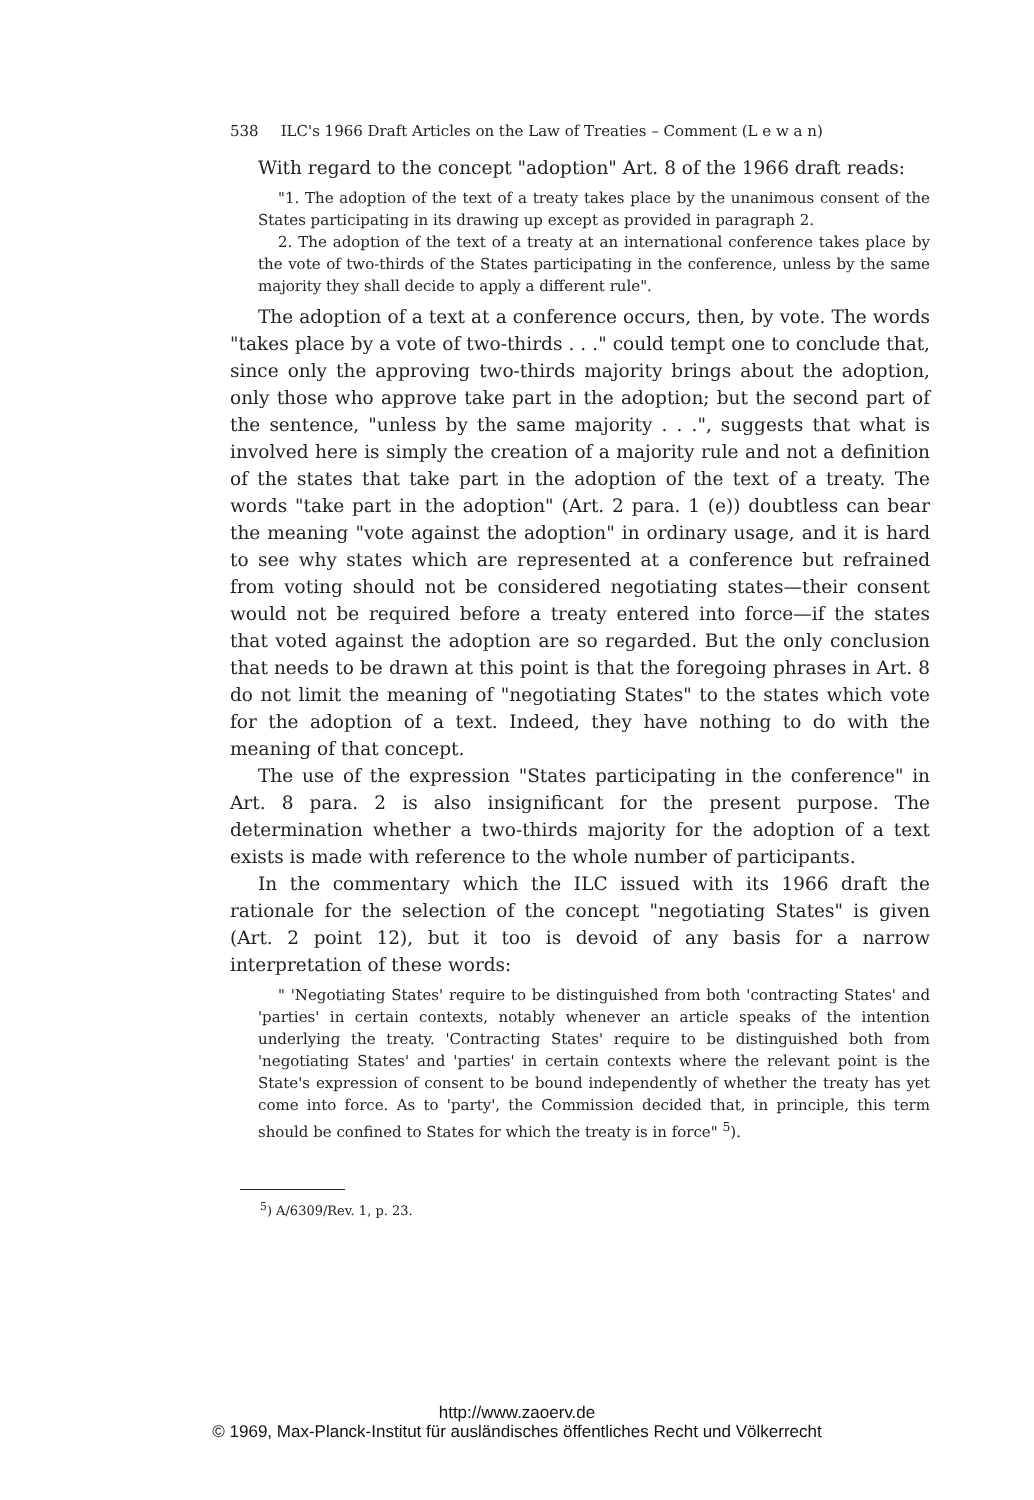538 ILC's 1966 Draft Articles on the Law of Treaties – Comment (L e w a n)
With regard to the concept "adoption" Art. 8 of the 1966 draft reads:
"1. The adoption of the text of a treaty takes place by the unanimous consent of the States participating in its drawing up except as provided in paragraph 2.
2. The adoption of the text of a treaty at an international conference takes place by the vote of two-thirds of the States participating in the conference, unless by the same majority they shall decide to apply a different rule".
The adoption of a text at a conference occurs, then, by vote. The words "takes place by a vote of two-thirds . . ." could tempt one to conclude that, since only the approving two-thirds majority brings about the adoption, only those who approve take part in the adoption; but the second part of the sentence, "unless by the same majority . . .", suggests that what is involved here is simply the creation of a majority rule and not a definition of the states that take part in the adoption of the text of a treaty. The words "take part in the adoption" (Art. 2 para. 1 (e)) doubtless can bear the meaning "vote against the adoption" in ordinary usage, and it is hard to see why states which are represented at a conference but refrained from voting should not be considered negotiating states—their consent would not be required before a treaty entered into force—if the states that voted against the adoption are so regarded. But the only conclusion that needs to be drawn at this point is that the foregoing phrases in Art. 8 do not limit the meaning of "negotiating States" to the states which vote for the adoption of a text. Indeed, they have nothing to do with the meaning of that concept.
The use of the expression "States participating in the conference" in Art. 8 para. 2 is also insignificant for the present purpose. The determination whether a two-thirds majority for the adoption of a text exists is made with reference to the whole number of participants.
In the commentary which the ILC issued with its 1966 draft the rationale for the selection of the concept "negotiating States" is given (Art. 2 point 12), but it too is devoid of any basis for a narrow interpretation of these words:
" 'Negotiating States' require to be distinguished from both 'contracting States' and 'parties' in certain contexts, notably whenever an article speaks of the intention underlying the treaty. 'Contracting States' require to be distinguished both from 'negotiating States' and 'parties' in certain contexts where the relevant point is the State's expression of consent to be bound independently of whether the treaty has yet come into force. As to 'party', the Commission decided that, in principle, this term should be confined to States for which the treaty is in force" <sup>5</sup>).
<sup>5</sup>) A/6309/Rev. 1, p. 23.
http://www.zaoerv.de
© 1969, Max-Planck-Institut für ausländisches öffentliches Recht und Völkerrecht